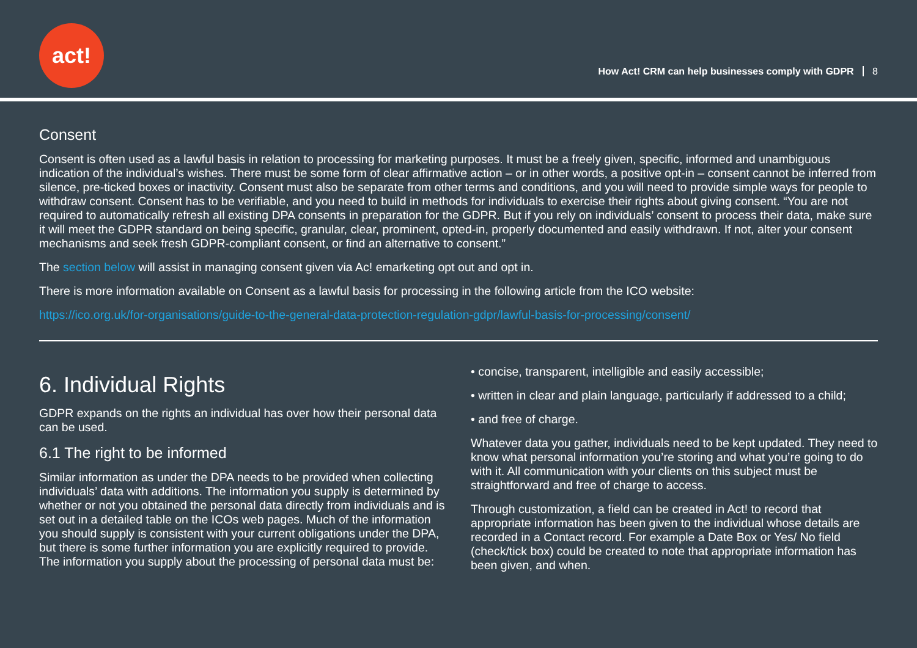act!
How Act! CRM can help businesses comply with GDPR 8
Consent
Consent is often used as a lawful basis in relation to processing for marketing purposes. It must be a freely given, specific, informed and unambiguous indication of the individual’s wishes. There must be some form of clear affirmative action – or in other words, a positive opt-in – consent cannot be inferred from silence, pre-ticked boxes or inactivity. Consent must also be separate from other terms and conditions, and you will need to provide simple ways for people to withdraw consent. Consent has to be verifiable, and you need to build in methods for individuals to exercise their rights about giving consent. “You are not required to automatically refresh all existing DPA consents in preparation for the GDPR. But if you rely on individuals’ consent to process their data, make sure it will meet the GDPR standard on being specific, granular, clear, prominent, opted-in, properly documented and easily withdrawn. If not, alter your consent mechanisms and seek fresh GDPR-compliant consent, or find an alternative to consent.”
The section below will assist in managing consent given via Ac! emarketing opt out and opt in.
There is more information available on Consent as a lawful basis for processing in the following article from the ICO website:
https://ico.org.uk/for-organisations/guide-to-the-general-data-protection-regulation-gdpr/lawful-basis-for-processing/consent/
6. Individual Rights
GDPR expands on the rights an individual has over how their personal data can be used.
6.1 The right to be informed
Similar information as under the DPA needs to be provided when collecting individuals’ data with additions. The information you supply is determined by whether or not you obtained the personal data directly from individuals and is set out in a detailed table on the ICOs web pages. Much of the information you should supply is consistent with your current obligations under the DPA, but there is some further information you are explicitly required to provide. The information you supply about the processing of personal data must be:
• concise, transparent, intelligible and easily accessible;
• written in clear and plain language, particularly if addressed to a child;
• and free of charge.
Whatever data you gather, individuals need to be kept updated. They need to know what personal information you’re storing and what you’re going to do with it. All communication with your clients on this subject must be straightforward and free of charge to access.
Through customization, a field can be created in Act! to record that appropriate information has been given to the individual whose details are recorded in a Contact record. For example a Date Box or Yes/ No field (check/tick box) could be created to note that appropriate information has been given, and when.